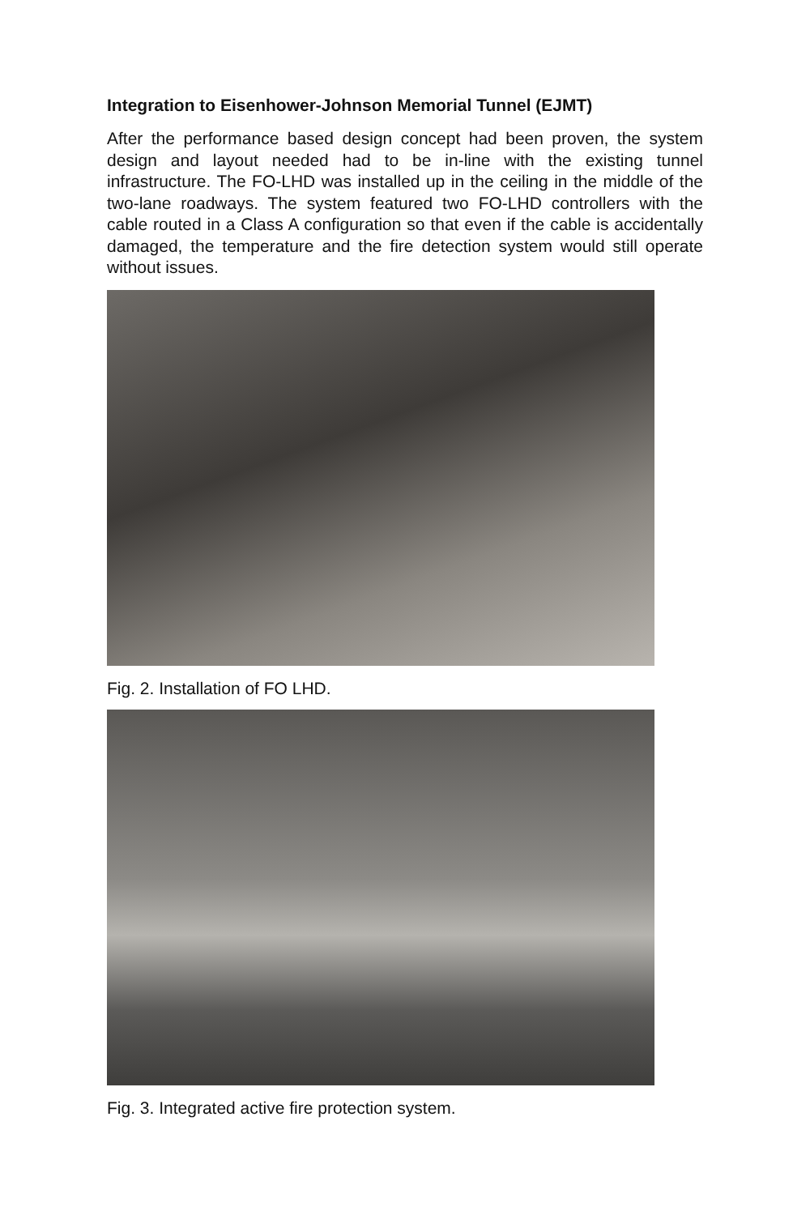Integration to Eisenhower-Johnson Memorial Tunnel (EJMT)
After the performance based design concept had been proven, the system design and layout needed had to be in-line with the existing tunnel infrastructure. The FO-LHD was installed up in the ceiling in the middle of the two-lane roadways. The system featured two FO-LHD controllers with the cable routed in a Class A configuration so that even if the cable is accidentally damaged, the temperature and the fire detection system would still operate without issues.
Fig. 2. Installation of FO LHD.
Fig. 3. Integrated active fire protection system.